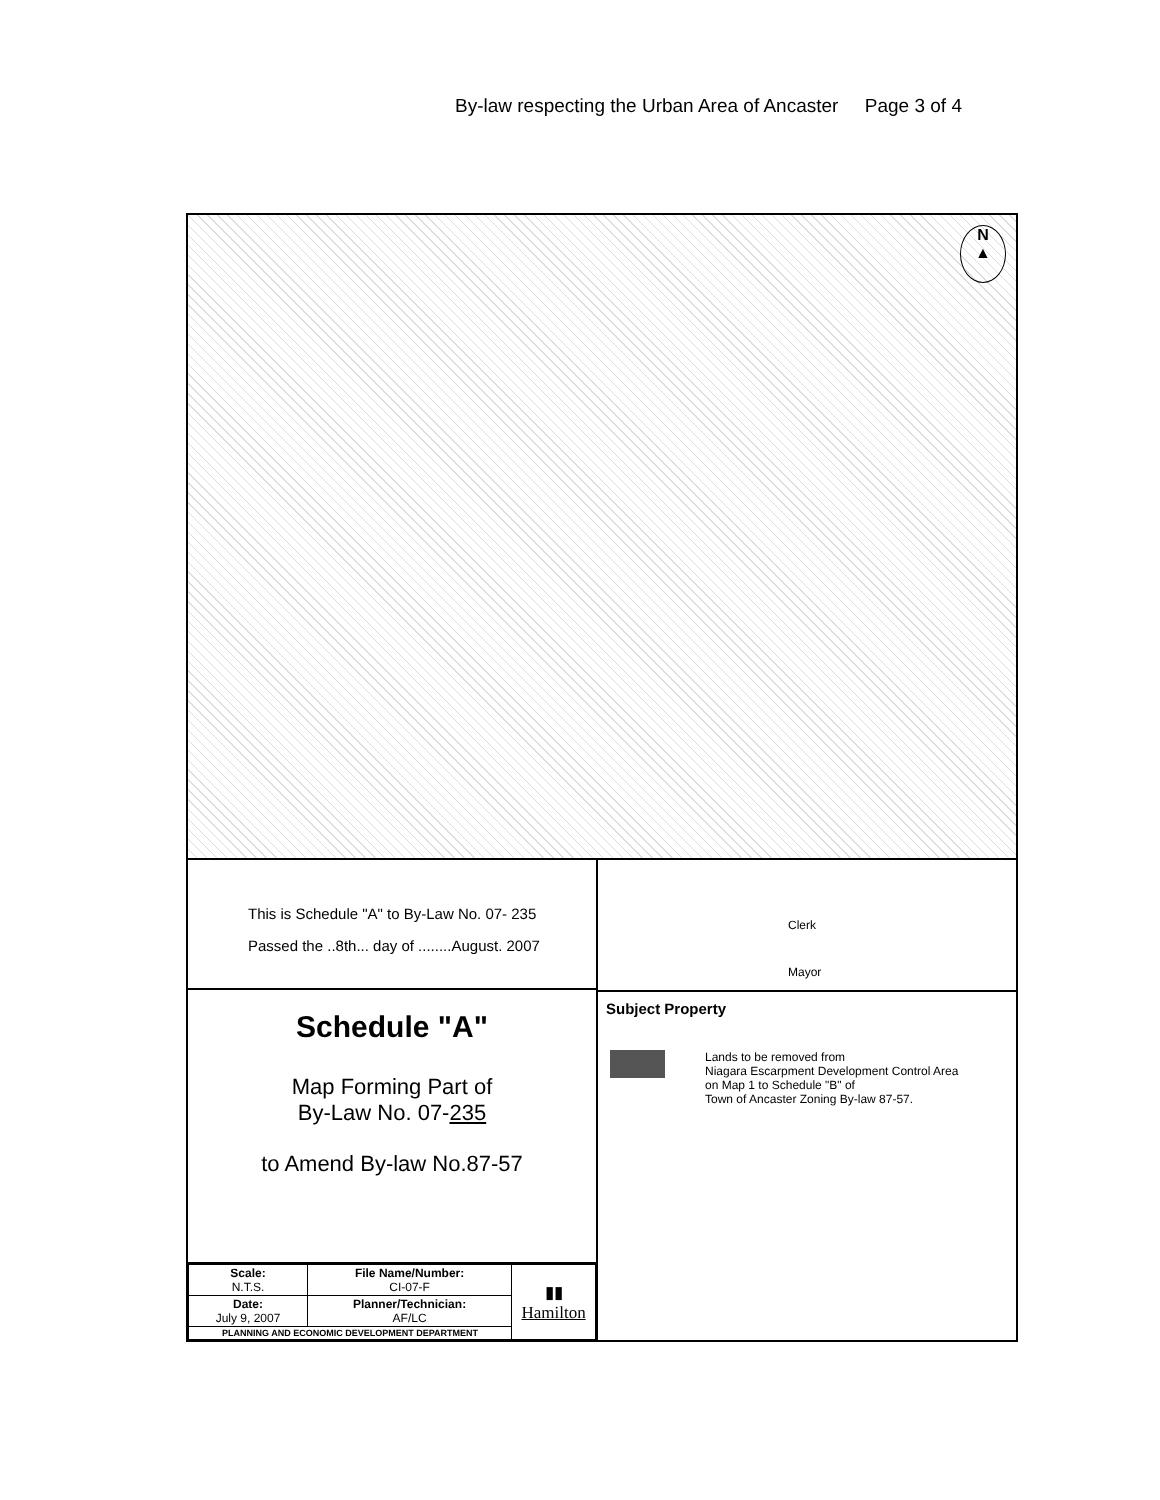By-law respecting the Urban Area of Ancaster Page 3 of 4
N
▲
This is Schedule "A" to By-Law No. 07- 235
Passed the ..8th... day of ........August. 2007
Schedule "A"
Map Forming Part of
By-Law No. 07-235
to Amend By-law No.87-57
| Scale: N.T.S. | File Name/Number: CI-07-F | ▮▮ Hamilton |
| Date: July 9, 2007 | Planner/Technician: AF/LC | |
| PLANNING AND ECONOMIC DEVELOPMENT DEPARTMENT | | |
Clerk
Mayor
Subject Property
Lands to be removed from
Niagara Escarpment Development Control Area
on Map 1 to Schedule "B" of
Town of Ancaster Zoning By-law 87-57.